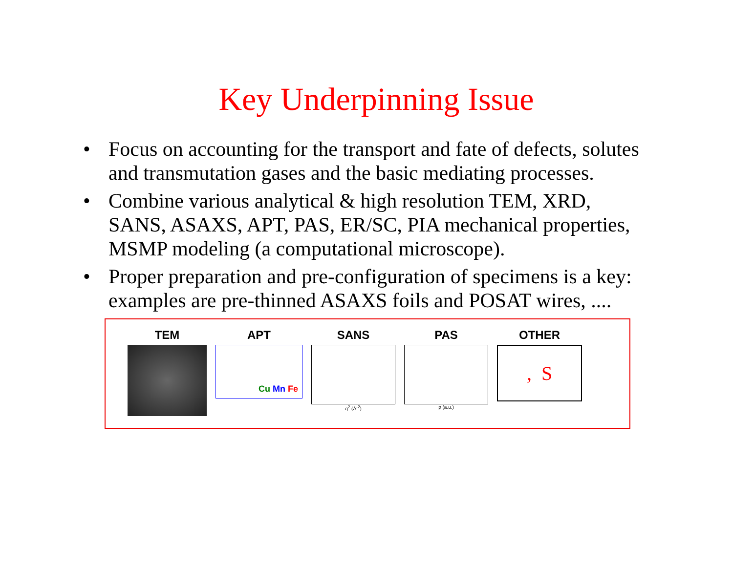Key Underpinning Issue
• Focus on accounting for the transport and fate of defects, solutes and transmutation gases and the basic mediating processes.
• Combine various analytical & high resolution TEM, XRD, SANS, ASAXS, APT, PAS, ER/SC, PIA mechanical properties, MSMP modeling (a computational microscope).
• Proper preparation and pre-configuration of specimens is a key: examples are pre-thinned ASAXS foils and POSAT wires, ....
TEM APT
Cu Mn Fe
SANS
q<sup>2</sup> (Å<sup>-2</sup>)
PAS
p (a.u.)
OTHER
, S